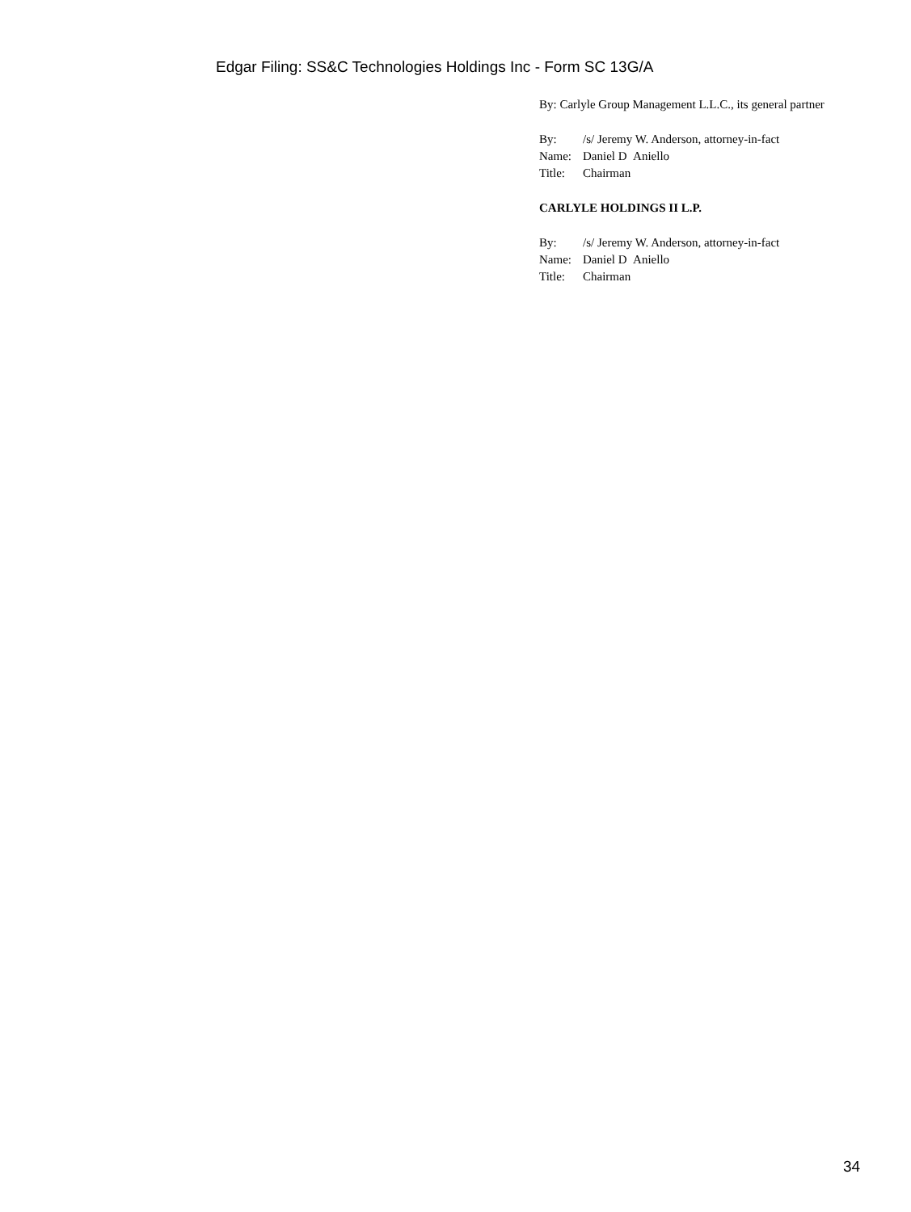Edgar Filing: SS&C Technologies Holdings Inc - Form SC 13G/A
By: Carlyle Group Management L.L.C., its general partner
| By: | /s/ Jeremy W. Anderson, attorney-in-fact |
| Name: | Daniel D Aniello |
| Title: | Chairman |
CARLYLE HOLDINGS II L.P.
| By: | /s/ Jeremy W. Anderson, attorney-in-fact |
| Name: | Daniel D Aniello |
| Title: | Chairman |
34